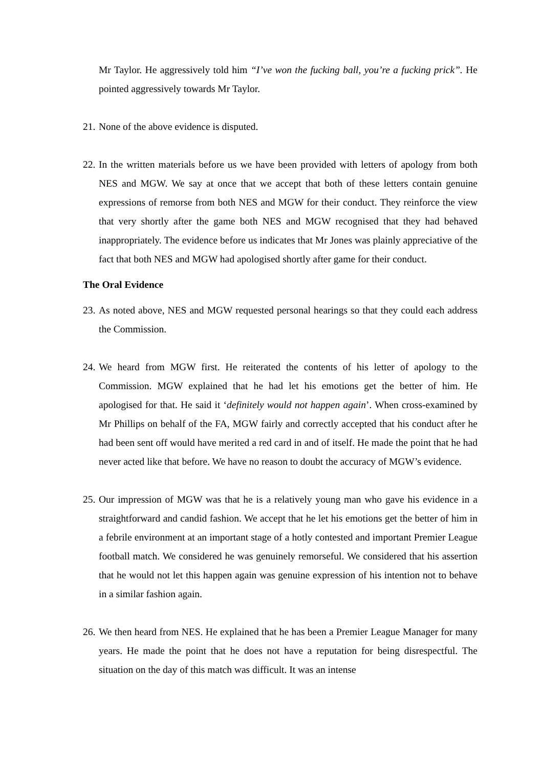Mr Taylor. He aggressively told him “I’ve won the fucking ball, you’re a fucking prick”. He pointed aggressively towards Mr Taylor.
21.
None of the above evidence is disputed.
22.
In the written materials before us we have been provided with letters of apology from both NES and MGW. We say at once that we accept that both of these letters contain genuine expressions of remorse from both NES and MGW for their conduct. They reinforce the view that very shortly after the game both NES and MGW recognised that they had behaved inappropriately. The evidence before us indicates that Mr Jones was plainly appreciative of the fact that both NES and MGW had apologised shortly after game for their conduct.
The Oral Evidence
23.
As noted above, NES and MGW requested personal hearings so that they could each address the Commission.
24.
We heard from MGW first. He reiterated the contents of his letter of apology to the Commission. MGW explained that he had let his emotions get the better of him. He apologised for that. He said it ‘definitely would not happen again’. When cross-examined by Mr Phillips on behalf of the FA, MGW fairly and correctly accepted that his conduct after he had been sent off would have merited a red card in and of itself. He made the point that he had never acted like that before. We have no reason to doubt the accuracy of MGW’s evidence.
25.
Our impression of MGW was that he is a relatively young man who gave his evidence in a straightforward and candid fashion. We accept that he let his emotions get the better of him in a febrile environment at an important stage of a hotly contested and important Premier League football match. We considered he was genuinely remorseful. We considered that his assertion that he would not let this happen again was genuine expression of his intention not to behave in a similar fashion again.
26.
We then heard from NES. He explained that he has been a Premier League Manager for many years. He made the point that he does not have a reputation for being disrespectful. The situation on the day of this match was difficult. It was an intense